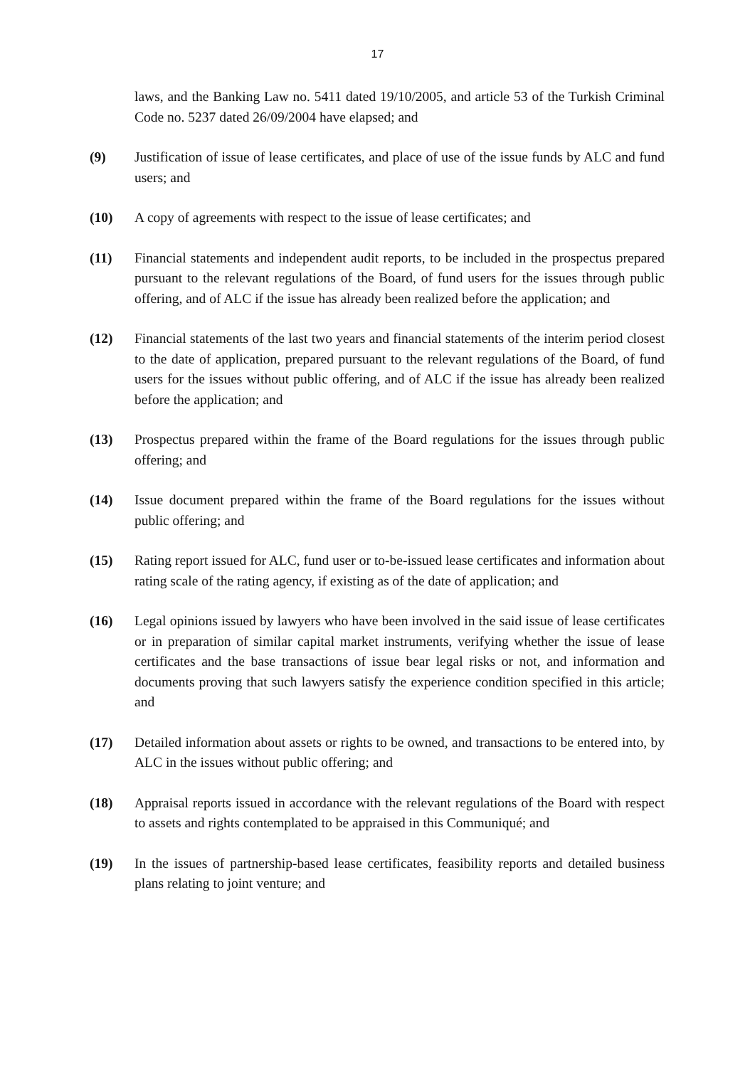17
laws, and the Banking Law no. 5411 dated 19/10/2005, and article 53 of the Turkish Criminal Code no. 5237 dated 26/09/2004 have elapsed; and
(9) Justification of issue of lease certificates, and place of use of the issue funds by ALC and fund users; and
(10) A copy of agreements with respect to the issue of lease certificates; and
(11) Financial statements and independent audit reports, to be included in the prospectus prepared pursuant to the relevant regulations of the Board, of fund users for the issues through public offering, and of ALC if the issue has already been realized before the application; and
(12) Financial statements of the last two years and financial statements of the interim period closest to the date of application, prepared pursuant to the relevant regulations of the Board, of fund users for the issues without public offering, and of ALC if the issue has already been realized before the application; and
(13) Prospectus prepared within the frame of the Board regulations for the issues through public offering; and
(14) Issue document prepared within the frame of the Board regulations for the issues without public offering; and
(15) Rating report issued for ALC, fund user or to-be-issued lease certificates and information about rating scale of the rating agency, if existing as of the date of application; and
(16) Legal opinions issued by lawyers who have been involved in the said issue of lease certificates or in preparation of similar capital market instruments, verifying whether the issue of lease certificates and the base transactions of issue bear legal risks or not, and information and documents proving that such lawyers satisfy the experience condition specified in this article; and
(17) Detailed information about assets or rights to be owned, and transactions to be entered into, by ALC in the issues without public offering; and
(18) Appraisal reports issued in accordance with the relevant regulations of the Board with respect to assets and rights contemplated to be appraised in this Communiqué; and
(19) In the issues of partnership-based lease certificates, feasibility reports and detailed business plans relating to joint venture; and